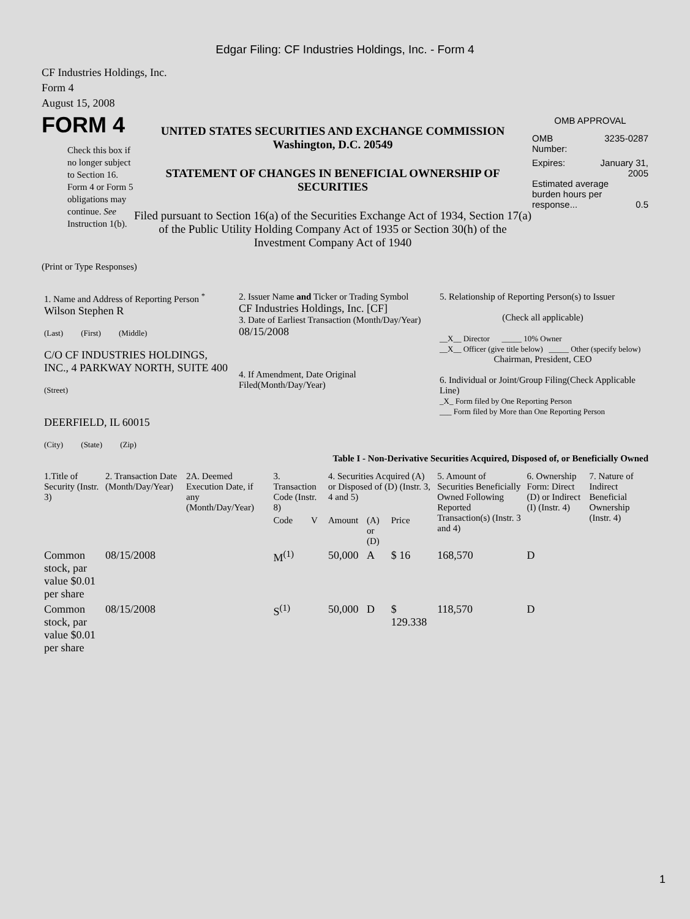Edgar Filing: CF Industries Holdings, Inc. - Form 4
CF Industries Holdings, Inc.
Form 4
August 15, 2008
FORM 4
Check this box if no longer subject to Section 16. Form 4 or Form 5 obligations may continue. See Instruction 1(b).
UNITED STATES SECURITIES AND EXCHANGE COMMISSION
Washington, D.C. 20549
STATEMENT OF CHANGES IN BENEFICIAL OWNERSHIP OF SECURITIES
Filed pursuant to Section 16(a) of the Securities Exchange Act of 1934, Section 17(a) of the Public Utility Holding Company Act of 1935 or Section 30(h) of the Investment Company Act of 1940
OMB APPROVAL
OMB
Number: 3235-0287
Expires: January 31,
2005
Estimated average burden hours per response... 0.5
(Print or Type Responses)
| 1. Name and Address of Reporting Person <sup>*</sup> Wilson Stephen R (Last) (First) (Middle) C/O CF INDUSTRIES HOLDINGS, INC., 4 PARKWAY NORTH, SUITE 400 (Street) DEERFIELD, IL 60015 (City) (State) (Zip) | 2. Issuer Name and Ticker or Trading Symbol CF Industries Holdings, Inc. [CF] 3. Date of Earliest Transaction (Month/Day/Year) 08/15/2008 4. If Amendment, Date Original Filed(Month/Day/Year) | 5. Relationship of Reporting Person(s) to Issuer (Check all applicable) __X__ Director _____ 10% Owner __X__ Officer (give title below) _____ Other (specify below) Chairman, President, CEO 6. Individual or Joint/Group Filing(Check Applicable Line) _X_ Form filed by One Reporting Person ___ Form filed by More than One Reporting Person |
Table I - Non-Derivative Securities Acquired, Disposed of, or Beneficially Owned
| 1.Title of Security (Instr. 3) | 2. Transaction Date (Month/Day/Year) | 2A. Deemed Execution Date, if any (Month/Day/Year) | 3. Transaction Code (Instr. 8) | | 4. Securities Acquired (A) or Disposed of (D) (Instr. 3, 4 and 5) | | | 5. Amount of Securities Beneficially Owned Following Reported Transaction(s) (Instr. 3 and 4) | 6. Ownership Form: Direct (D) or Indirect (I) (Instr. 4) | 7. Nature of Indirect Beneficial Ownership (Instr. 4) |
| --- | --- | --- | --- | --- | --- | --- | --- | --- | --- | --- |
| | | | Code | V | Amount | (A) or (D) | Price | | | |
| Common stock, par value $0.01 per share | 08/15/2008 | | M<sup>(1)</sup> | | 50,000 | A | $ 16 | 168,570 | D | |
| Common stock, par value $0.01 per share | 08/15/2008 | | S<sup>(1)</sup> | | 50,000 | D | $ 129.338 | 118,570 | D | |
1